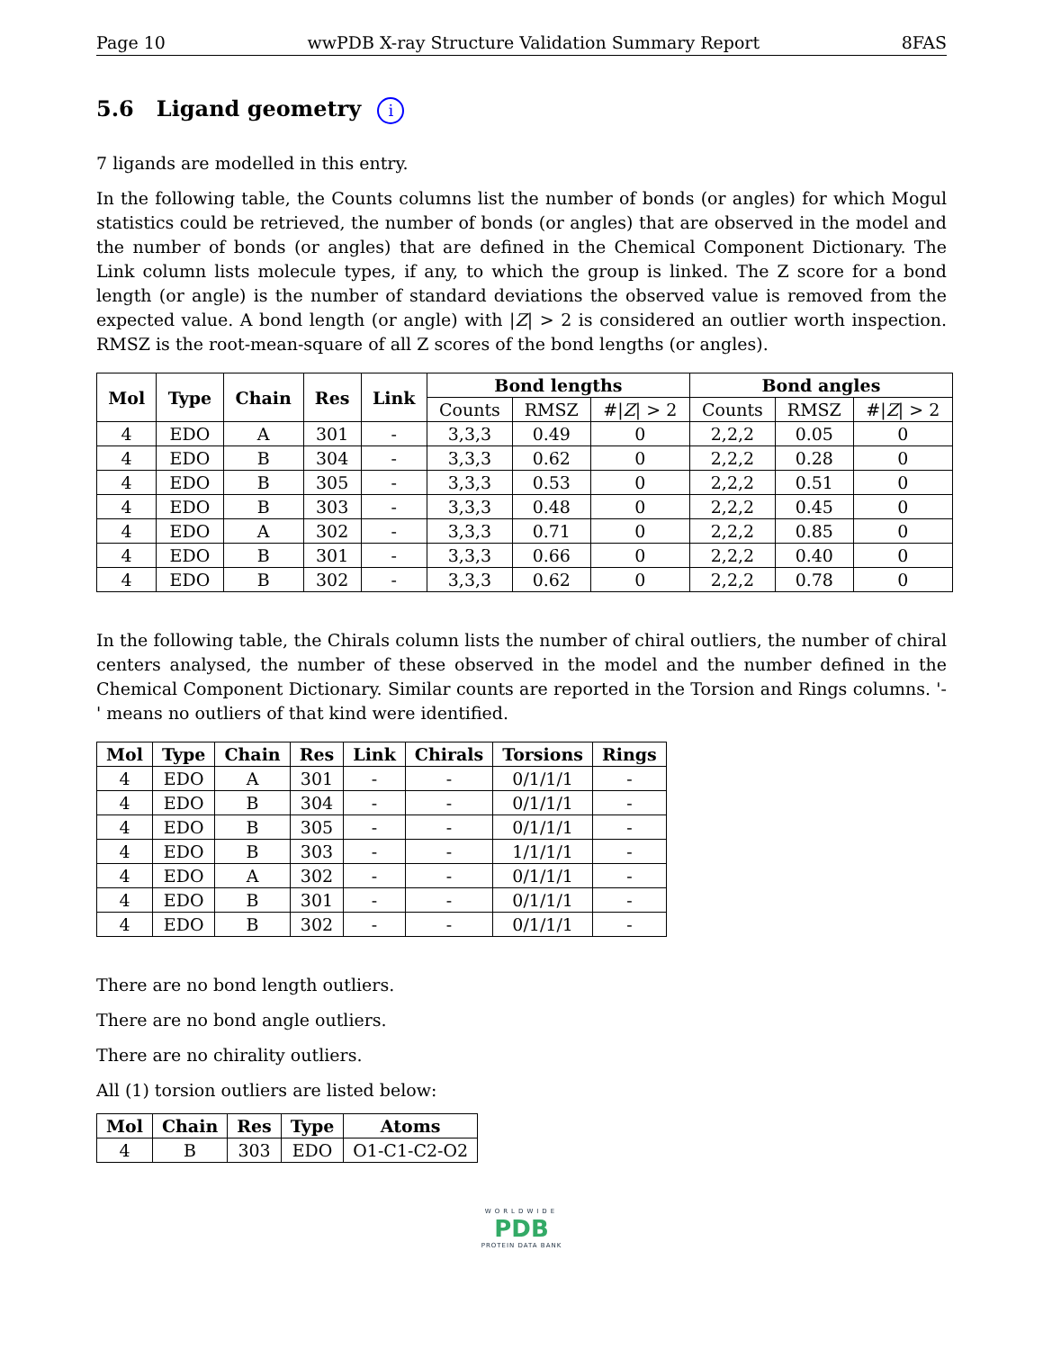Page 10 wwPDB X-ray Structure Validation Summary Report 8FAS
5.6 Ligand geometry i
7 ligands are modelled in this entry.
In the following table, the Counts columns list the number of bonds (or angles) for which Mogul statistics could be retrieved, the number of bonds (or angles) that are observed in the model and the number of bonds (or angles) that are defined in the Chemical Component Dictionary. The Link column lists molecule types, if any, to which the group is linked. The Z score for a bond length (or angle) is the number of standard deviations the observed value is removed from the expected value. A bond length (or angle) with |Z| > 2 is considered an outlier worth inspection. RMSZ is the root-mean-square of all Z scores of the bond lengths (or angles).
| Mol | Type | Chain | Res | Link | Bond lengths | | | Bond angles | | |
| --- | --- | --- | --- | --- | --- | --- | --- | --- | --- | --- |
| | | | | | Counts | RMSZ | #/ Z / > 2 | Counts | RMSZ | #/ Z / > 2 |
| 4 | EDO | A | 301 | - | 3,3,3 | 0.49 | 0 | 2,2,2 | 0.05 | 0 |
| 4 | EDO | B | 304 | - | 3,3,3 | 0.62 | 0 | 2,2,2 | 0.28 | 0 |
| 4 | EDO | B | 305 | - | 3,3,3 | 0.53 | 0 | 2,2,2 | 0.51 | 0 |
| 4 | EDO | B | 303 | - | 3,3,3 | 0.48 | 0 | 2,2,2 | 0.45 | 0 |
| 4 | EDO | A | 302 | - | 3,3,3 | 0.71 | 0 | 2,2,2 | 0.85 | 0 |
| 4 | EDO | B | 301 | - | 3,3,3 | 0.66 | 0 | 2,2,2 | 0.40 | 0 |
| 4 | EDO | B | 302 | - | 3,3,3 | 0.62 | 0 | 2,2,2 | 0.78 | 0 |
In the following table, the Chirals column lists the number of chiral outliers, the number of chiral centers analysed, the number of these observed in the model and the number defined in the Chemical Component Dictionary. Similar counts are reported in the Torsion and Rings columns. '-' means no outliers of that kind were identified.
| Mol | Type | Chain | Res | Link | Chirals | Torsions | Rings |
| --- | --- | --- | --- | --- | --- | --- | --- |
| 4 | EDO | A | 301 | - | - | 0/1/1/1 | - |
| 4 | EDO | B | 304 | - | - | 0/1/1/1 | - |
| 4 | EDO | B | 305 | - | - | 0/1/1/1 | - |
| 4 | EDO | B | 303 | - | - | 1/1/1/1 | - |
| 4 | EDO | A | 302 | - | - | 0/1/1/1 | - |
| 4 | EDO | B | 301 | - | - | 0/1/1/1 | - |
| 4 | EDO | B | 302 | - | - | 0/1/1/1 | - |
There are no bond length outliers.
There are no bond angle outliers.
There are no chirality outliers.
All (1) torsion outliers are listed below:
| Mol | Chain | Res | Type | Atoms |
| --- | --- | --- | --- | --- |
| 4 | B | 303 | EDO | O1-C1-C2-O2 |
WORLDWIDE
PDB
PROTEIN DATA BANK